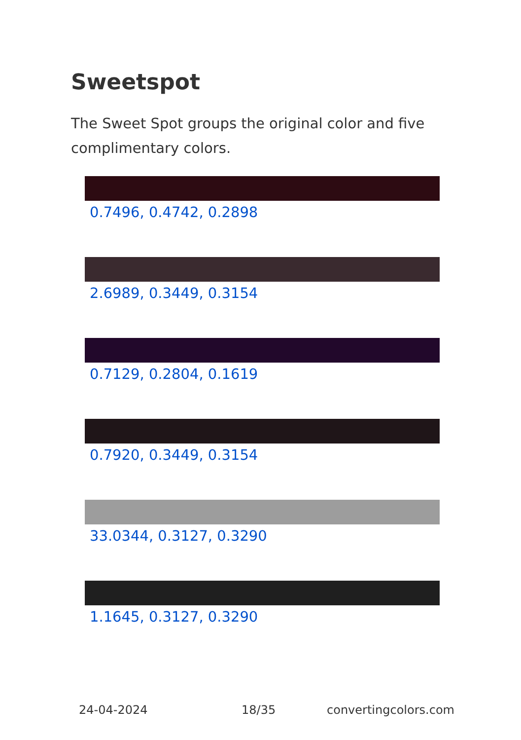Sweetspot
The Sweet Spot groups the original color and five complimentary colors.
0.7496, 0.4742, 0.2898
2.6989, 0.3449, 0.3154
0.7129, 0.2804, 0.1619
0.7920, 0.3449, 0.3154
33.0344, 0.3127, 0.3290
1.1645, 0.3127, 0.3290
24-04-2024 18/35 convertingcolors.com